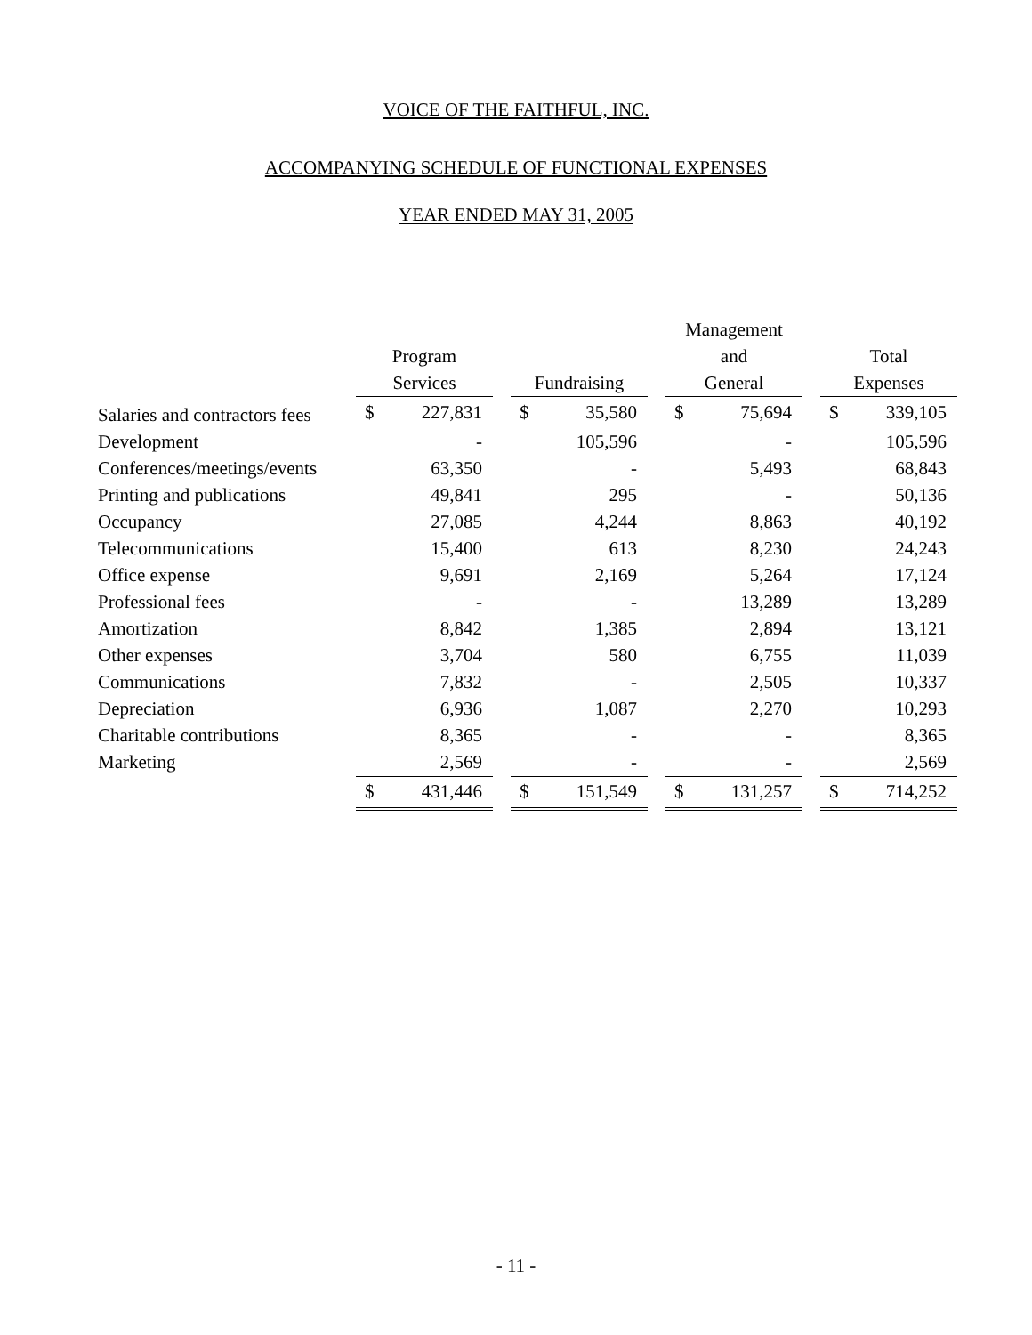VOICE OF THE FAITHFUL, INC.
ACCOMPANYING SCHEDULE OF FUNCTIONAL EXPENSES
YEAR ENDED MAY 31, 2005
| | Program Services | | | Fundraising | | | Management and General | | | Total Expenses | |
| --- | --- | --- | --- | --- | --- | --- | --- | --- | --- | --- | --- |
| Salaries and contractors fees | $ | 227,831 | | $ | 35,580 | | $ | 75,694 | | $ | 339,105 |
| Development | | - | | | 105,596 | | | - | | | 105,596 |
| Conferences/meetings/events | | 63,350 | | | - | | | 5,493 | | | 68,843 |
| Printing and publications | | 49,841 | | | 295 | | | - | | | 50,136 |
| Occupancy | | 27,085 | | | 4,244 | | | 8,863 | | | 40,192 |
| Telecommunications | | 15,400 | | | 613 | | | 8,230 | | | 24,243 |
| Office expense | | 9,691 | | | 2,169 | | | 5,264 | | | 17,124 |
| Professional fees | | - | | | - | | | 13,289 | | | 13,289 |
| Amortization | | 8,842 | | | 1,385 | | | 2,894 | | | 13,121 |
| Other expenses | | 3,704 | | | 580 | | | 6,755 | | | 11,039 |
| Communications | | 7,832 | | | - | | | 2,505 | | | 10,337 |
| Depreciation | | 6,936 | | | 1,087 | | | 2,270 | | | 10,293 |
| Charitable contributions | | 8,365 | | | - | | | - | | | 8,365 |
| Marketing | | 2,569 | | | - | | | - | | | 2,569 |
| | $ | 431,446 | | $ | 151,549 | | $ | 131,257 | | $ | 714,252 |
- 11 -